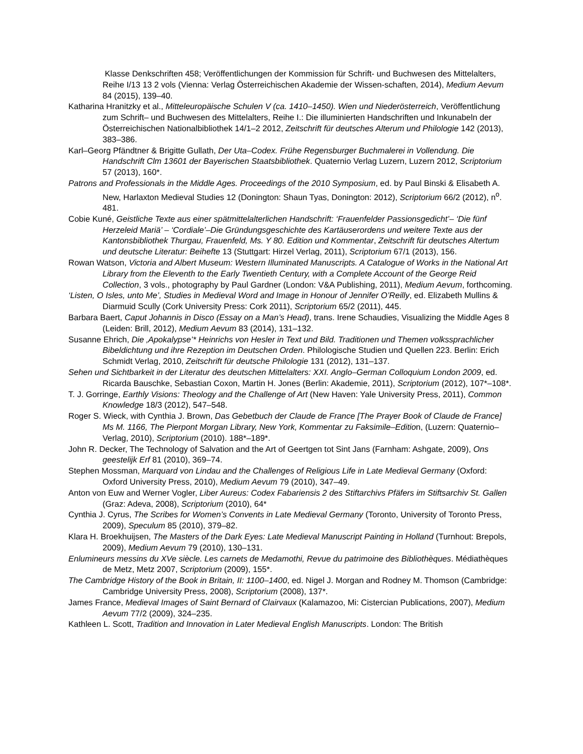Klasse Denkschriften 458; Veröffentlichungen der Kommission für Schrift- und Buchwesen des Mittelalters, Reihe I/13 13 2 vols (Vienna: Verlag Österreichischen Akademie der Wissen-schaften, 2014), Medium Aevum 84 (2015), 139–40.
Katharina Hranitzky et al., Mitteleuropäische Schulen V (ca. 1410–1450). Wien und Niederösterreich, Veröffentlichung zum Schrift– und Buchwesen des Mittelalters, Reihe I.: Die illuminierten Handschriften und Inkunabeln der Österreichischen Nationalbibliothek 14/1–2 2012, Zeitschrift für deutsches Alterum und Philologie 142 (2013), 383–386.
Karl–Georg Pfändtner & Brigitte Gullath, Der Uta–Codex. Frühe Regensburger Buchmalerei in Vollendung. Die Handschrift Clm 13601 der Bayerischen Staatsbibliothek. Quaternio Verlag Luzern, Luzern 2012, Scriptorium 57 (2013), 160*.
Patrons and Professionals in the Middle Ages. Proceedings of the 2010 Symposium, ed. by Paul Binski & Elisabeth A. New, Harlaxton Medieval Studies 12 (Donington: Shaun Tyas, Donington: 2012), Scriptorium 66/2 (2012), n<sup>o</sup>. 481.
Cobie Kuné, Geistliche Texte aus einer spätmittelalterlichen Handschrift: ‘Frauenfelder Passionsgedicht’– ‘Die fünf Herzeleid Mariä’ – ‘Cordiale’–Die Gründungsgeschichte des Kartäuserordens und weitere Texte aus der Kantonsbibliothek Thurgau, Frauenfeld, Ms. Y 80. Edition und Kommentar, Zeitschrift für deutsches Altertum und deutsche Literatur: Beihefte 13 (Stuttgart: Hirzel Verlag, 2011), Scriptorium 67/1 (2013), 156.
Rowan Watson, Victoria and Albert Museum: Western Illuminated Manuscripts. A Catalogue of Works in the National Art Library from the Eleventh to the Early Twentieth Century, with a Complete Account of the George Reid Collection, 3 vols., photography by Paul Gardner (London: V&A Publishing, 2011), Medium Aevum, forthcoming.
‘Listen, O Isles, unto Me’, Studies in Medieval Word and Image in Honour of Jennifer O’Reilly, ed. Elizabeth Mullins & Diarmuid Scully (Cork University Press: Cork 2011), Scriptorium 65/2 (2011), 445.
Barbara Baert, Caput Johannis in Disco (Essay on a Man’s Head), trans. Irene Schaudies, Visualizing the Middle Ages 8 (Leiden: Brill, 2012), Medium Aevum 83 (2014), 131–132.
Susanne Ehrich, Die ‚Apokalypse’* Heinrichs von Hesler in Text und Bild. Traditionen und Themen volkssprachlicher Bibeldichtung und ihre Rezeption im Deutschen Orden. Philologische Studien und Quellen 223. Berlin: Erich Schmidt Verlag, 2010, Zeitschrift für deutsche Philologie 131 (2012), 131–137.
Sehen und Sichtbarkeit in der Literatur des deutschen Mittelalters: XXI. Anglo–German Colloquium London 2009, ed. Ricarda Bauschke, Sebastian Coxon, Martin H. Jones (Berlin: Akademie, 2011), Scriptorium (2012), 107*–108*.
T. J. Gorringe, Earthly Visions: Theology and the Challenge of Art (New Haven: Yale University Press, 2011), Common Knowledge 18/3 (2012), 547–548.
Roger S. Wieck, with Cynthia J. Brown, Das Gebetbuch der Claude de France [The Prayer Book of Claude de France] Ms M. 1166, The Pierpont Morgan Library, New York, Kommentar zu Faksimile–Edition, (Luzern: Quaternio–Verlag, 2010), Scriptorium (2010). 188*–189*.
John R. Decker, The Technology of Salvation and the Art of Geertgen tot Sint Jans (Farnham: Ashgate, 2009), Ons geestelijk Erf 81 (2010), 369–74.
Stephen Mossman, Marquard von Lindau and the Challenges of Religious Life in Late Medieval Germany (Oxford: Oxford University Press, 2010), Medium Aevum 79 (2010), 347–49.
Anton von Euw and Werner Vogler, Liber Aureus: Codex Fabariensis 2 des Stiftarchivs Pfäfers im Stiftsarchiv St. Gallen (Graz: Adeva, 2008), Scriptorium (2010), 64*
Cynthia J. Cyrus, The Scribes for Women’s Convents in Late Medieval Germany (Toronto, University of Toronto Press, 2009), Speculum 85 (2010), 379–82.
Klara H. Broekhuijsen, The Masters of the Dark Eyes: Late Medieval Manuscript Painting in Holland (Turnhout: Brepols, 2009), Medium Aevum 79 (2010), 130–131.
Enlumineurs messins du XVe siècle. Les carnets de Medamothi, Revue du patrimoine des Bibliothèques. Médiathèques de Metz, Metz 2007, Scriptorium (2009), 155*.
The Cambridge History of the Book in Britain, II: 1100–1400, ed. Nigel J. Morgan and Rodney M. Thomson (Cambridge: Cambridge University Press, 2008), Scriptorium (2008), 137*.
James France, Medieval Images of Saint Bernard of Clairvaux (Kalamazoo, Mi: Cistercian Publications, 2007), Medium Aevum 77/2 (2009), 324–235.
Kathleen L. Scott, Tradition and Innovation in Later Medieval English Manuscripts. London: The British